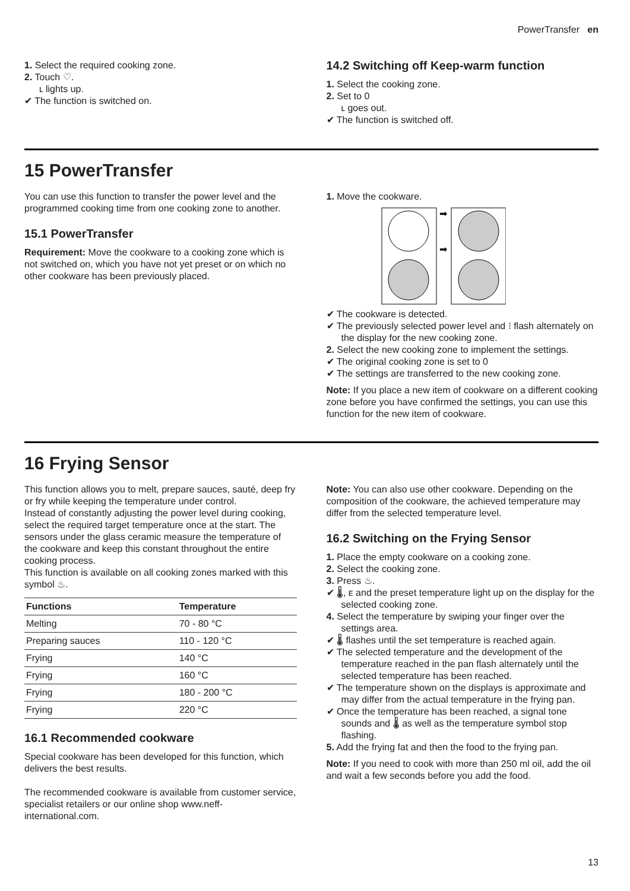PowerTransfer en
1. Select the required cooking zone.
2. Touch ♡.
ʟ lights up.
✔ The function is switched on.
14.2 Switching off Keep-warm function
1. Select the cooking zone.
2. Set to 0
ʟ goes out.
✔ The function is switched off.
15 PowerTransfer
You can use this function to transfer the power level and the programmed cooking time from one cooking zone to another.
15.1 PowerTransfer
Requirement: Move the cookware to a cooking zone which is not switched on, which you have not yet preset or on which no other cookware has been previously placed.
1. Move the cookware.
➡
➡
✔ The cookware is detected.
✔ The previously selected power level and ⁝ flash alternately on the display for the new cooking zone.
2. Select the new cooking zone to implement the settings.
✔ The original cooking zone is set to 0
✔ The settings are transferred to the new cooking zone.
Note: If you place a new item of cookware on a different cooking zone before you have confirmed the settings, you can use this function for the new item of cookware.
16 Frying Sensor
This function allows you to melt, prepare sauces, sauté, deep fry or fry while keeping the temperature under control.
Instead of constantly adjusting the power level during cooking, select the required target temperature once at the start. The sensors under the glass ceramic measure the temperature of the cookware and keep this constant throughout the entire cooking process.
This function is available on all cooking zones marked with this symbol ♨.
| Functions | Temperature |
| --- | --- |
| Melting | 70 - 80 °C |
| Preparing sauces | 110 - 120 °C |
| Frying | 140 °C |
| Frying | 160 °C |
| Frying | 180 - 200 °C |
| Frying | 220 °C |
16.1 Recommended cookware
Special cookware has been developed for this function, which delivers the best results.
The recommended cookware is available from customer service, specialist retailers or our online shop www.neff-international.com.
Note: You can also use other cookware. Depending on the composition of the cookware, the achieved temperature may differ from the selected temperature level.
16.2 Switching on the Frying Sensor
1. Place the empty cookware on a cooking zone.
2. Select the cooking zone.
3. Press ♨.
✔ 🌡, ᴇ and the preset temperature light up on the display for the selected cooking zone.
4. Select the temperature by swiping your finger over the settings area.
✔ 🌡 flashes until the set temperature is reached again.
✔ The selected temperature and the development of the temperature reached in the pan flash alternately until the selected temperature has been reached.
✔ The temperature shown on the displays is approximate and may differ from the actual temperature in the frying pan.
✔ Once the temperature has been reached, a signal tone sounds and 🌡 as well as the temperature symbol stop flashing.
5. Add the frying fat and then the food to the frying pan.
Note: If you need to cook with more than 250 ml oil, add the oil and wait a few seconds before you add the food.
13